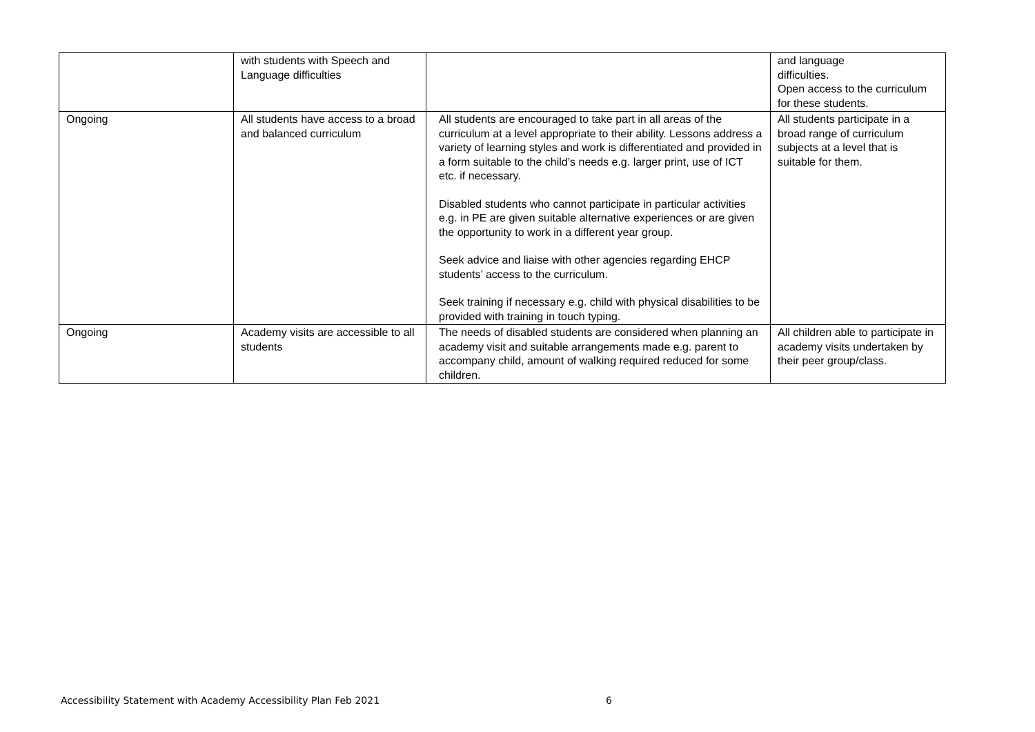| | with students with Speech and Language difficulties | | and language difficulties. Open access to the curriculum for these students. |
| Ongoing | All students have access to a broad and balanced curriculum | All students are encouraged to take part in all areas of the curriculum at a level appropriate to their ability. Lessons address a variety of learning styles and work is differentiated and provided in a form suitable to the child’s needs e.g. larger print, use of ICT etc. if necessary. Disabled students who cannot participate in particular activities e.g. in PE are given suitable alternative experiences or are given the opportunity to work in a different year group. Seek advice and liaise with other agencies regarding EHCP students’ access to the curriculum. Seek training if necessary e.g. child with physical disabilities to be provided with training in touch typing. | All students participate in a broad range of curriculum subjects at a level that is suitable for them. |
| Ongoing | Academy visits are accessible to all students | The needs of disabled students are considered when planning an academy visit and suitable arrangements made e.g. parent to accompany child, amount of walking required reduced for some children. | All children able to participate in academy visits undertaken by their peer group/class. |
Accessibility Statement with Academy Accessibility Plan Feb 2021 6